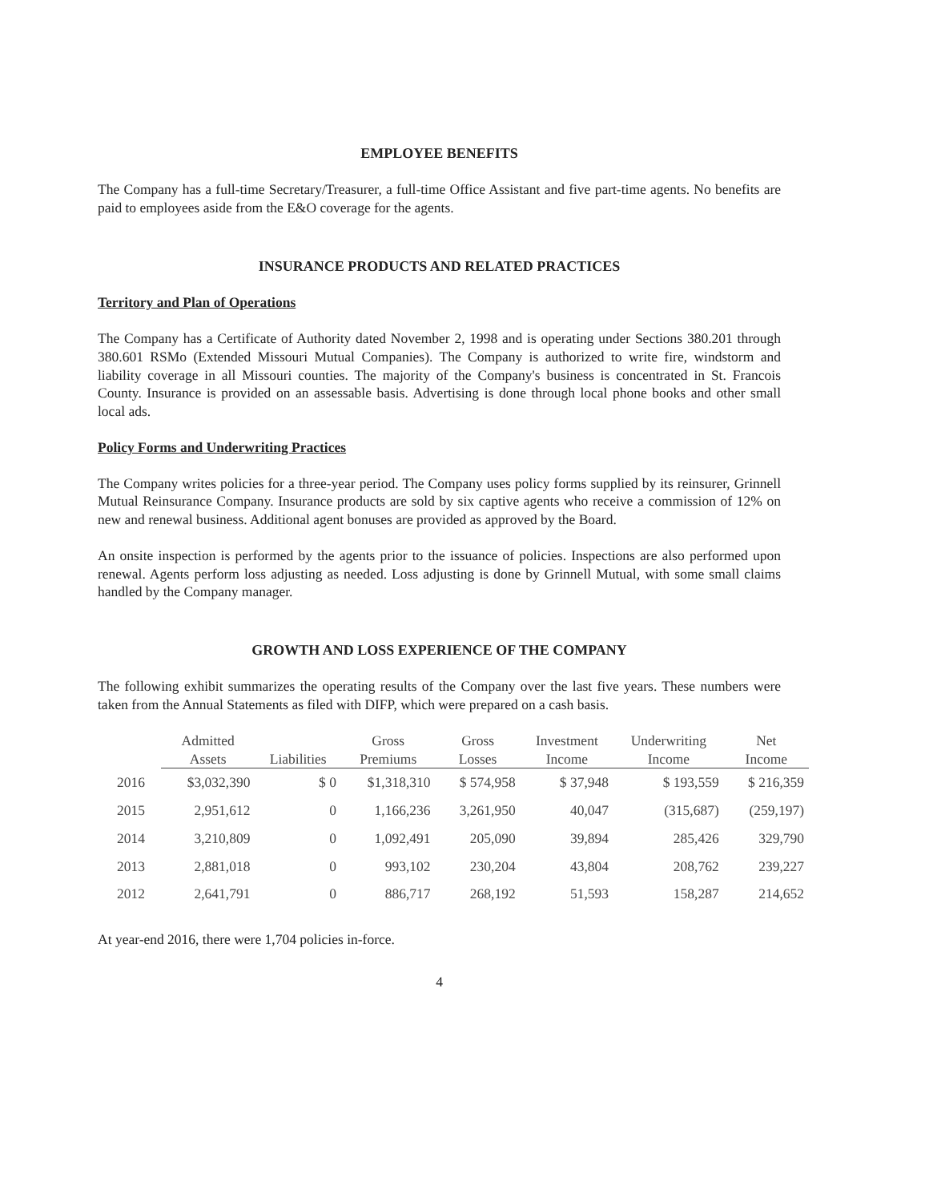EMPLOYEE BENEFITS
The Company has a full-time Secretary/Treasurer, a full-time Office Assistant and five part-time agents. No benefits are paid to employees aside from the E&O coverage for the agents.
INSURANCE PRODUCTS AND RELATED PRACTICES
Territory and Plan of Operations
The Company has a Certificate of Authority dated November 2, 1998 and is operating under Sections 380.201 through 380.601 RSMo (Extended Missouri Mutual Companies). The Company is authorized to write fire, windstorm and liability coverage in all Missouri counties. The majority of the Company's business is concentrated in St. Francois County. Insurance is provided on an assessable basis. Advertising is done through local phone books and other small local ads.
Policy Forms and Underwriting Practices
The Company writes policies for a three-year period. The Company uses policy forms supplied by its reinsurer, Grinnell Mutual Reinsurance Company. Insurance products are sold by six captive agents who receive a commission of 12% on new and renewal business. Additional agent bonuses are provided as approved by the Board.
An onsite inspection is performed by the agents prior to the issuance of policies. Inspections are also performed upon renewal. Agents perform loss adjusting as needed. Loss adjusting is done by Grinnell Mutual, with some small claims handled by the Company manager.
GROWTH AND LOSS EXPERIENCE OF THE COMPANY
The following exhibit summarizes the operating results of the Company over the last five years. These numbers were taken from the Annual Statements as filed with DIFP, which were prepared on a cash basis.
| | Admitted | | Gross | Gross | Investment | Underwriting | Net |
| --- | --- | --- | --- | --- | --- | --- | --- |
| | Assets | Liabilities | Premiums | Losses | Income | Income | Income |
| 2016 | $3,032,390 | $ 0 | $1,318,310 | $ 574,958 | $ 37,948 | $ 193,559 | $ 216,359 |
| 2015 | 2,951,612 | 0 | 1,166,236 | 3,261,950 | 40,047 | (315,687) | (259,197) |
| 2014 | 3,210,809 | 0 | 1,092,491 | 205,090 | 39,894 | 285,426 | 329,790 |
| 2013 | 2,881,018 | 0 | 993,102 | 230,204 | 43,804 | 208,762 | 239,227 |
| 2012 | 2,641,791 | 0 | 886,717 | 268,192 | 51,593 | 158,287 | 214,652 |
At year-end 2016, there were 1,704 policies in-force.
4